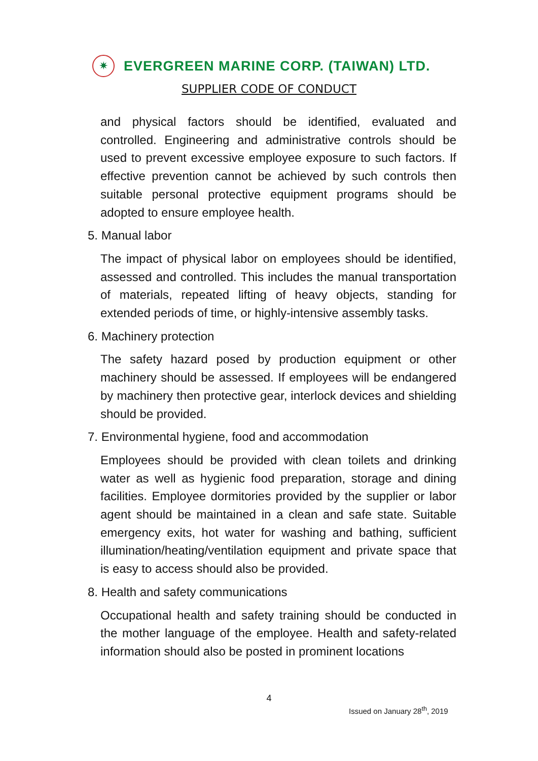✷
EVERGREEN MARINE CORP. (TAIWAN) LTD.
SUPPLIER CODE OF CONDUCT
and physical factors should be identified, evaluated and controlled. Engineering and administrative controls should be used to prevent excessive employee exposure to such factors. If effective prevention cannot be achieved by such controls then suitable personal protective equipment programs should be adopted to ensure employee health.
5. Manual labor
The impact of physical labor on employees should be identified, assessed and controlled. This includes the manual transportation of materials, repeated lifting of heavy objects, standing for extended periods of time, or highly-intensive assembly tasks.
6. Machinery protection
The safety hazard posed by production equipment or other machinery should be assessed. If employees will be endangered by machinery then protective gear, interlock devices and shielding should be provided.
7. Environmental hygiene, food and accommodation
Employees should be provided with clean toilets and drinking water as well as hygienic food preparation, storage and dining facilities. Employee dormitories provided by the supplier or labor agent should be maintained in a clean and safe state. Suitable emergency exits, hot water for washing and bathing, sufficient illumination/heating/ventilation equipment and private space that is easy to access should also be provided.
8. Health and safety communications
Occupational health and safety training should be conducted in the mother language of the employee. Health and safety-related information should also be posted in prominent locations
4
Issued on January 28<sup>th</sup>, 2019